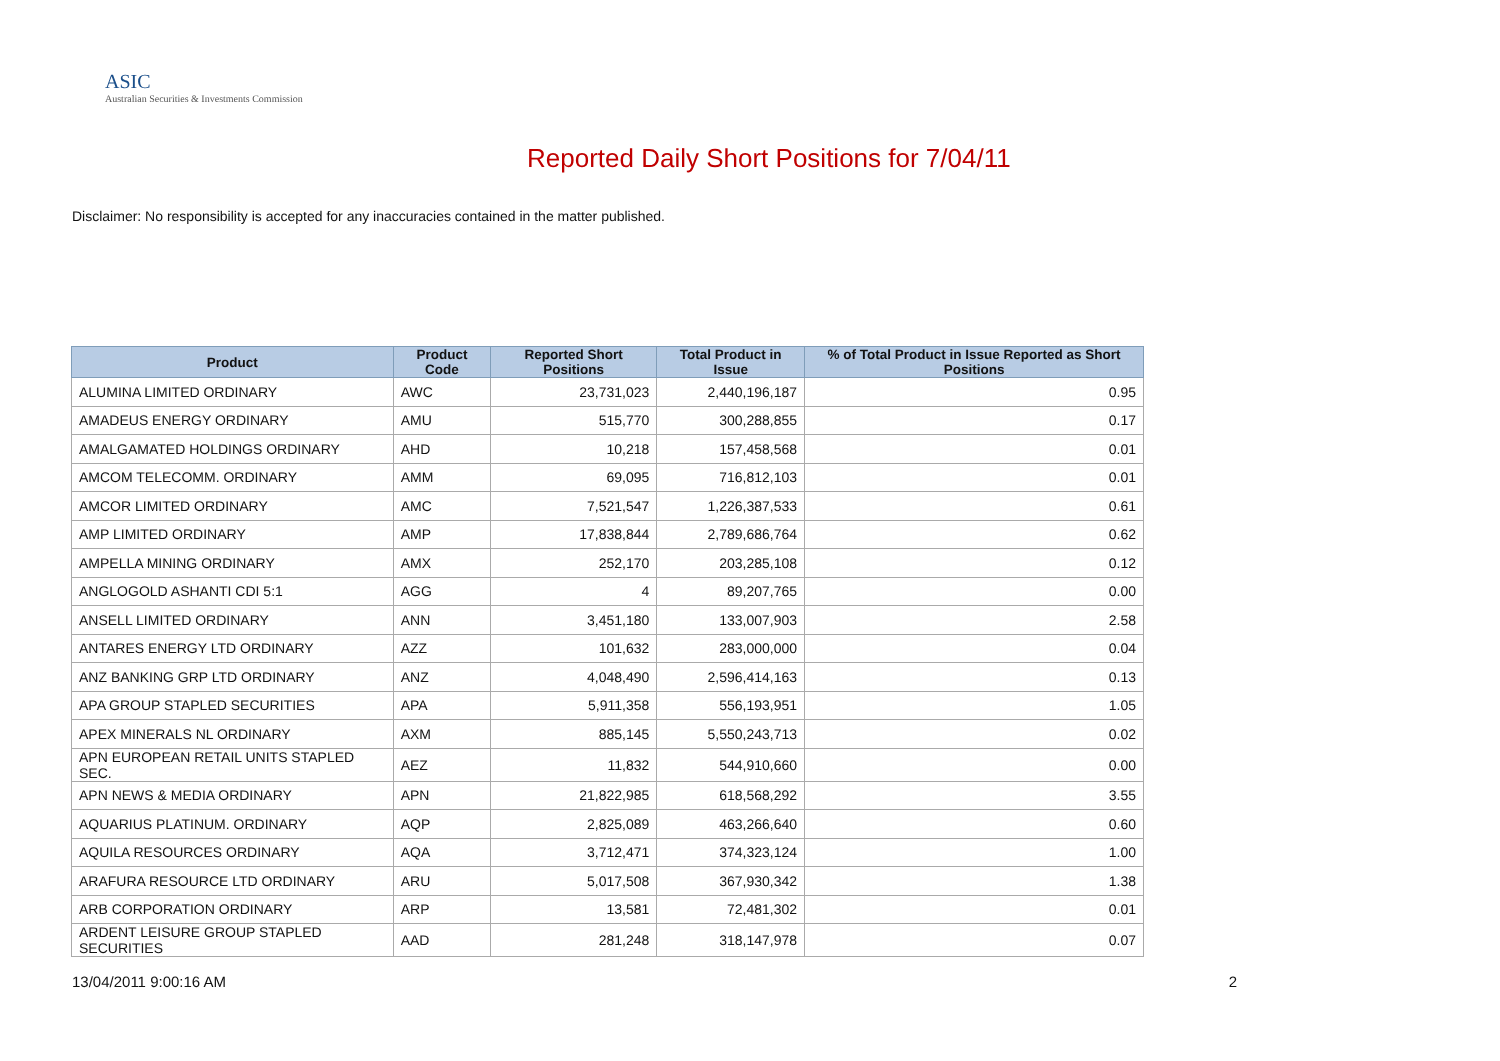ASIC
Australian Securities & Investments Commission
Reported Daily Short Positions for 7/04/11
Disclaimer: No responsibility is accepted for any inaccuracies contained in the matter published.
| Product | Product Code | Reported Short Positions | Total Product in Issue | % of Total Product in Issue Reported as Short Positions |
| --- | --- | --- | --- | --- |
| ALUMINA LIMITED ORDINARY | AWC | 23,731,023 | 2,440,196,187 | 0.95 |
| AMADEUS ENERGY ORDINARY | AMU | 515,770 | 300,288,855 | 0.17 |
| AMALGAMATED HOLDINGS ORDINARY | AHD | 10,218 | 157,458,568 | 0.01 |
| AMCOM TELECOMM. ORDINARY | AMM | 69,095 | 716,812,103 | 0.01 |
| AMCOR LIMITED ORDINARY | AMC | 7,521,547 | 1,226,387,533 | 0.61 |
| AMP LIMITED ORDINARY | AMP | 17,838,844 | 2,789,686,764 | 0.62 |
| AMPELLA MINING ORDINARY | AMX | 252,170 | 203,285,108 | 0.12 |
| ANGLOGOLD ASHANTI CDI 5:1 | AGG | 4 | 89,207,765 | 0.00 |
| ANSELL LIMITED ORDINARY | ANN | 3,451,180 | 133,007,903 | 2.58 |
| ANTARES ENERGY LTD ORDINARY | AZZ | 101,632 | 283,000,000 | 0.04 |
| ANZ BANKING GRP LTD ORDINARY | ANZ | 4,048,490 | 2,596,414,163 | 0.13 |
| APA GROUP STAPLED SECURITIES | APA | 5,911,358 | 556,193,951 | 1.05 |
| APEX MINERALS NL ORDINARY | AXM | 885,145 | 5,550,243,713 | 0.02 |
| APN EUROPEAN RETAIL UNITS STAPLED SEC. | AEZ | 11,832 | 544,910,660 | 0.00 |
| APN NEWS & MEDIA ORDINARY | APN | 21,822,985 | 618,568,292 | 3.55 |
| AQUARIUS PLATINUM. ORDINARY | AQP | 2,825,089 | 463,266,640 | 0.60 |
| AQUILA RESOURCES ORDINARY | AQA | 3,712,471 | 374,323,124 | 1.00 |
| ARAFURA RESOURCE LTD ORDINARY | ARU | 5,017,508 | 367,930,342 | 1.38 |
| ARB CORPORATION ORDINARY | ARP | 13,581 | 72,481,302 | 0.01 |
| ARDENT LEISURE GROUP STAPLED SECURITIES | AAD | 281,248 | 318,147,978 | 0.07 |
13/04/2011 9:00:16 AM 2